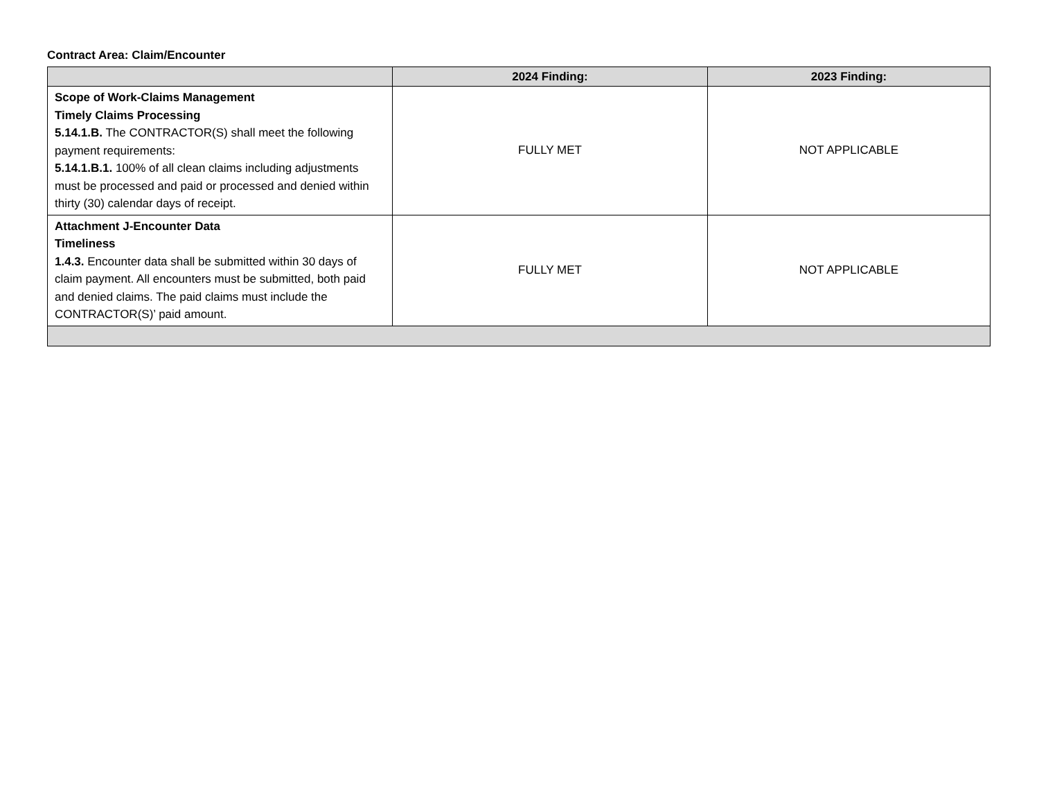Contract Area: Claim/Encounter
| | 2024 Finding: | 2023 Finding: |
| --- | --- | --- |
| Scope of Work-Claims Management Timely Claims Processing 5.14.1.B. The CONTRACTOR(S) shall meet the following payment requirements: 5.14.1.B.1. 100% of all clean claims including adjustments must be processed and paid or processed and denied within thirty (30) calendar days of receipt. | FULLY MET | NOT APPLICABLE |
| Attachment J-Encounter Data Timeliness 1.4.3. Encounter data shall be submitted within 30 days of claim payment. All encounters must be submitted, both paid and denied claims. The paid claims must include the CONTRACTOR(S)’ paid amount. | FULLY MET | NOT APPLICABLE |